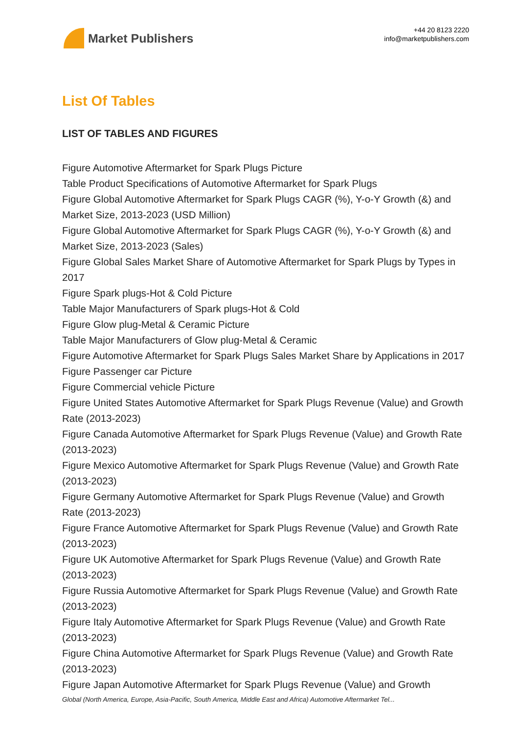Market Publishers
+44 20 8123 2220
info@marketpublishers.com
List Of Tables
LIST OF TABLES AND FIGURES
Figure Automotive Aftermarket for Spark Plugs Picture
Table Product Specifications of Automotive Aftermarket for Spark Plugs
Figure Global Automotive Aftermarket for Spark Plugs CAGR (%), Y-o-Y Growth (&) and Market Size, 2013-2023 (USD Million)
Figure Global Automotive Aftermarket for Spark Plugs CAGR (%), Y-o-Y Growth (&) and Market Size, 2013-2023 (Sales)
Figure Global Sales Market Share of Automotive Aftermarket for Spark Plugs by Types in 2017
Figure Spark plugs-Hot & Cold Picture
Table Major Manufacturers of Spark plugs-Hot & Cold
Figure Glow plug-Metal & Ceramic Picture
Table Major Manufacturers of Glow plug-Metal & Ceramic
Figure Automotive Aftermarket for Spark Plugs Sales Market Share by Applications in 2017
Figure Passenger car Picture
Figure Commercial vehicle Picture
Figure United States Automotive Aftermarket for Spark Plugs Revenue (Value) and Growth Rate (2013-2023)
Figure Canada Automotive Aftermarket for Spark Plugs Revenue (Value) and Growth Rate (2013-2023)
Figure Mexico Automotive Aftermarket for Spark Plugs Revenue (Value) and Growth Rate (2013-2023)
Figure Germany Automotive Aftermarket for Spark Plugs Revenue (Value) and Growth Rate (2013-2023)
Figure France Automotive Aftermarket for Spark Plugs Revenue (Value) and Growth Rate (2013-2023)
Figure UK Automotive Aftermarket for Spark Plugs Revenue (Value) and Growth Rate (2013-2023)
Figure Russia Automotive Aftermarket for Spark Plugs Revenue (Value) and Growth Rate (2013-2023)
Figure Italy Automotive Aftermarket for Spark Plugs Revenue (Value) and Growth Rate (2013-2023)
Figure China Automotive Aftermarket for Spark Plugs Revenue (Value) and Growth Rate (2013-2023)
Figure Japan Automotive Aftermarket for Spark Plugs Revenue (Value) and Growth
Global (North America, Europe, Asia-Pacific, South America, Middle East and Africa) Automotive Aftermarket Tel...